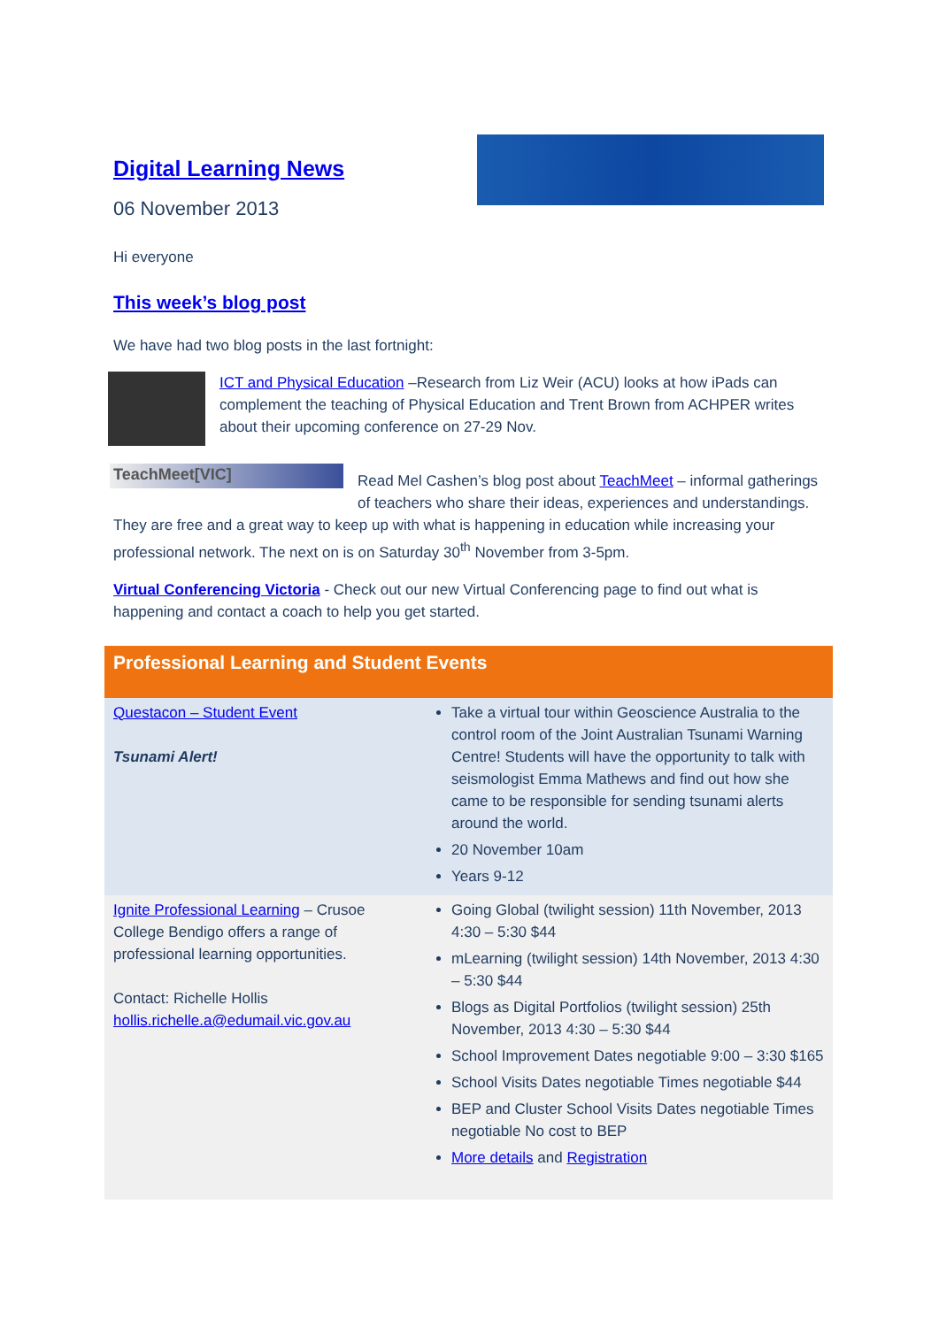Digital Learning News
06 November 2013
Hi everyone
This week’s blog post
We have had two blog posts in the last fortnight:
ICT and Physical Education –Research from Liz Weir (ACU) looks at how iPads can complement the teaching of Physical Education and Trent Brown from ACHPER writes about their upcoming conference on 27-29 Nov.
TeachMeet[VIC]
Read Mel Cashen’s blog post about TeachMeet – informal gatherings of teachers who share their ideas, experiences and understandings. They are free and a great way to keep up with what is happening in education while increasing your professional network. The next on is on Saturday 30<sup>th</sup> November from 3-5pm.
Virtual Conferencing Victoria - Check out our new Virtual Conferencing page to find out what is happening and contact a coach to help you get started.
| Professional Learning and Student Events | |
| --- | --- |
| Questacon – Student Event Tsunami Alert! | Take a virtual tour within Geoscience Australia to the control room of the Joint Australian Tsunami Warning Centre! Students will have the opportunity to talk with seismologist Emma Mathews and find out how she came to be responsible for sending tsunami alerts around the world. 20 November 10am Years 9-12 |
| Ignite Professional Learning – Crusoe College Bendigo offers a range of professional learning opportunities. Contact: Richelle Hollis hollis.richelle.a@edumail.vic.gov.au | Going Global (twilight session) 11th November, 2013 4:30 – 5:30 $44 mLearning (twilight session) 14th November, 2013 4:30 – 5:30 $44 Blogs as Digital Portfolios (twilight session) 25th November, 2013 4:30 – 5:30 $44 School Improvement Dates negotiable 9:00 – 3:30 $165 School Visits Dates negotiable Times negotiable $44 BEP and Cluster School Visits Dates negotiable Times negotiable No cost to BEP More details and Registration |